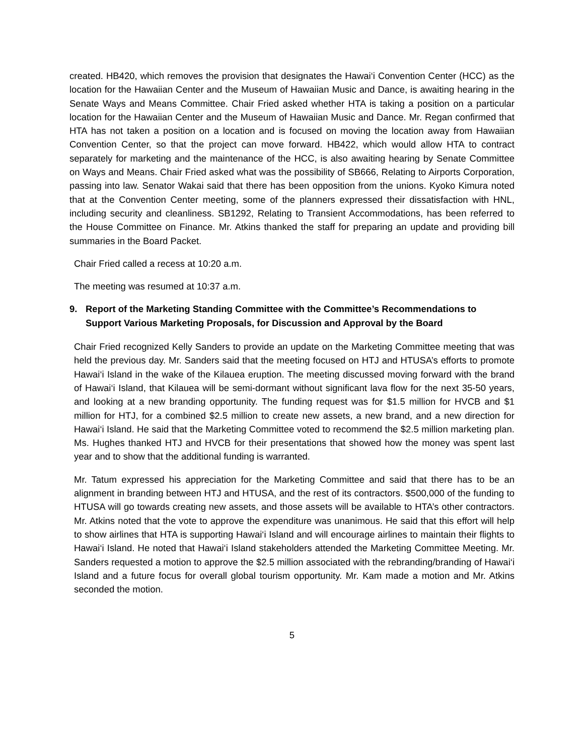created. HB420, which removes the provision that designates the Hawai‘i Convention Center (HCC) as the location for the Hawaiian Center and the Museum of Hawaiian Music and Dance, is awaiting hearing in the Senate Ways and Means Committee. Chair Fried asked whether HTA is taking a position on a particular location for the Hawaiian Center and the Museum of Hawaiian Music and Dance. Mr. Regan confirmed that HTA has not taken a position on a location and is focused on moving the location away from Hawaiian Convention Center, so that the project can move forward. HB422, which would allow HTA to contract separately for marketing and the maintenance of the HCC, is also awaiting hearing by Senate Committee on Ways and Means. Chair Fried asked what was the possibility of SB666, Relating to Airports Corporation, passing into law. Senator Wakai said that there has been opposition from the unions. Kyoko Kimura noted that at the Convention Center meeting, some of the planners expressed their dissatisfaction with HNL, including security and cleanliness. SB1292, Relating to Transient Accommodations, has been referred to the House Committee on Finance. Mr. Atkins thanked the staff for preparing an update and providing bill summaries in the Board Packet.
Chair Fried called a recess at 10:20 a.m.
The meeting was resumed at 10:37 a.m.
9. Report of the Marketing Standing Committee with the Committee’s Recommendations to Support Various Marketing Proposals, for Discussion and Approval by the Board
Chair Fried recognized Kelly Sanders to provide an update on the Marketing Committee meeting that was held the previous day. Mr. Sanders said that the meeting focused on HTJ and HTUSA’s efforts to promote Hawai‘i Island in the wake of the Kilauea eruption. The meeting discussed moving forward with the brand of Hawai‘i Island, that Kilauea will be semi-dormant without significant lava flow for the next 35-50 years, and looking at a new branding opportunity. The funding request was for $1.5 million for HVCB and $1 million for HTJ, for a combined $2.5 million to create new assets, a new brand, and a new direction for Hawai‘i Island. He said that the Marketing Committee voted to recommend the $2.5 million marketing plan. Ms. Hughes thanked HTJ and HVCB for their presentations that showed how the money was spent last year and to show that the additional funding is warranted.
Mr. Tatum expressed his appreciation for the Marketing Committee and said that there has to be an alignment in branding between HTJ and HTUSA, and the rest of its contractors. $500,000 of the funding to HTUSA will go towards creating new assets, and those assets will be available to HTA’s other contractors. Mr. Atkins noted that the vote to approve the expenditure was unanimous. He said that this effort will help to show airlines that HTA is supporting Hawai‘i Island and will encourage airlines to maintain their flights to Hawai‘i Island. He noted that Hawai‘i Island stakeholders attended the Marketing Committee Meeting. Mr. Sanders requested a motion to approve the $2.5 million associated with the rebranding/branding of Hawai‘i Island and a future focus for overall global tourism opportunity. Mr. Kam made a motion and Mr. Atkins seconded the motion.
5